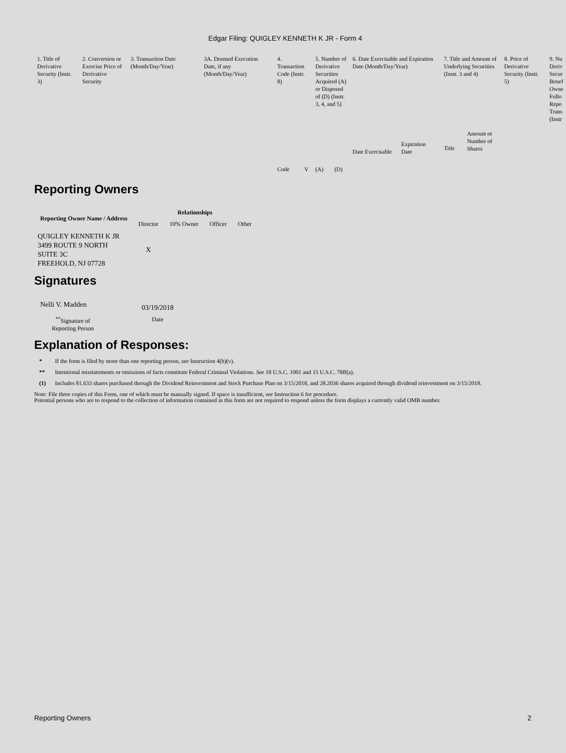Edgar Filing: QUIGLEY KENNETH K JR - Form 4
| 1. Title of Derivative Security (Instr. 3) | 2. Conversion or Exercise Price of Derivative Security | 3. Transaction Date (Month/Day/Year) | 3A. Deemed Execution Date, if any (Month/Day/Year) | 4. Transaction Code (Instr. 8) | | 5. Number of Derivative Securities Acquired (A) or Disposed of (D) (Instr. 3, 4, and 5) | | 6. Date Exercisable and Expiration Date (Month/Day/Year) | | 7. Title and Amount of Underlying Securities (Instr. 3 and 4) | | 8. Price of Derivative Security (Instr. 5) | 9. Nu Deriv Secur Benef Owne Follo Repo Trans (Instr |
| | | | | Code | V | (A) | (D) | Date Exercisable | Expiration Date | Title | Amount or Number of Shares | | |
Reporting Owners
| Reporting Owner Name / Address | Relationships | | | |
| --- | --- | --- | --- | --- |
| | Director | 10% Owner | Officer | Other |
| QUIGLEY KENNETH K JR 3499 ROUTE 9 NORTH SUITE 3C FREEHOLD, NJ 07728 | X | | | |
Signatures
| Nelli V. Madden | 03/19/2018 |
| <sup>**</sup> Signature of Reporting Person | Date |
Explanation of Responses:
| * | If the form is filed by more than one reporting person, see Instruction 4(b)(v). |
| ** | Intentional misstatements or omissions of facts constitute Federal Criminal Violations. See 18 U.S.C. 1001 and 15 U.S.C. 78ff(a). |
| (1) | Includes 81.633 shares purchased through the Dividend Reinvestment and Stock Purchase Plan on 3/15/2018, and 28.2036 shares acquired through dividend reinvestment on 3/15/2018. |
Note: File three copies of this Form, one of which must be manually signed. If space is insufficient, see Instruction 6 for procedure.
Potential persons who are to respond to the collection of information contained in this form are not required to respond unless the form displays a currently valid OMB number.
Reporting Owners 2